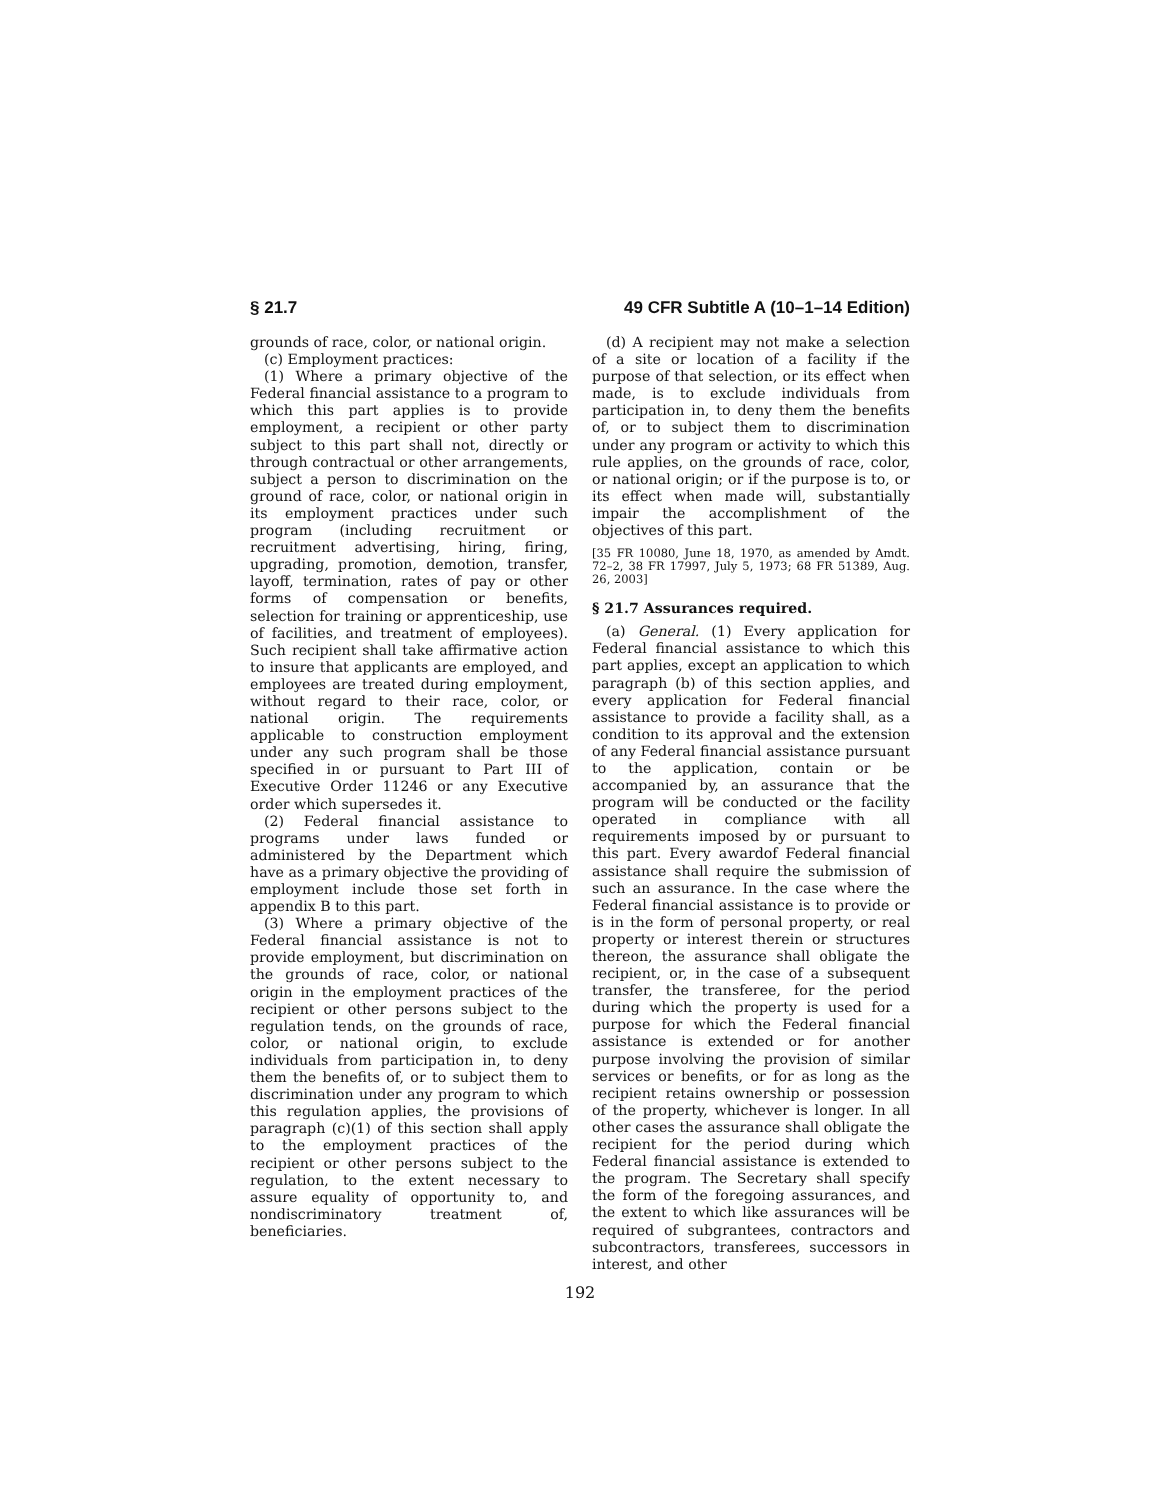§ 21.7 49 CFR Subtitle A (10–1–14 Edition)
grounds of race, color, or national origin.
(c) Employment practices:
(1) Where a primary objective of the Federal financial assistance to a program to which this part applies is to provide employment, a recipient or other party subject to this part shall not, directly or through contractual or other arrangements, subject a person to discrimination on the ground of race, color, or national origin in its employment practices under such program (including recruitment or recruitment advertising, hiring, firing, upgrading, promotion, demotion, transfer, layoff, termination, rates of pay or other forms of compensation or benefits, selection for training or apprenticeship, use of facilities, and treatment of employees). Such recipient shall take affirmative action to insure that applicants are employed, and employees are treated during employment, without regard to their race, color, or national origin. The requirements applicable to construction employment under any such program shall be those specified in or pursuant to Part III of Executive Order 11246 or any Executive order which supersedes it.
(2) Federal financial assistance to programs under laws funded or administered by the Department which have as a primary objective the providing of employment include those set forth in appendix B to this part.
(3) Where a primary objective of the Federal financial assistance is not to provide employment, but discrimination on the grounds of race, color, or national origin in the employment practices of the recipient or other persons subject to the regulation tends, on the grounds of race, color, or national origin, to exclude individuals from participation in, to deny them the benefits of, or to subject them to discrimination under any program to which this regulation applies, the provisions of paragraph (c)(1) of this section shall apply to the employment practices of the recipient or other persons subject to the regulation, to the extent necessary to assure equality of opportunity to, and nondiscriminatory treatment of, beneficiaries.
(d) A recipient may not make a selection of a site or location of a facility if the purpose of that selection, or its effect when made, is to exclude individuals from participation in, to deny them the benefits of, or to subject them to discrimination under any program or activity to which this rule applies, on the grounds of race, color, or national origin; or if the purpose is to, or its effect when made will, substantially impair the accomplishment of the objectives of this part.
[35 FR 10080, June 18, 1970, as amended by Amdt. 72–2, 38 FR 17997, July 5, 1973; 68 FR 51389, Aug. 26, 2003]
§ 21.7 Assurances required.
(a) General. (1) Every application for Federal financial assistance to which this part applies, except an application to which paragraph (b) of this section applies, and every application for Federal financial assistance to provide a facility shall, as a condition to its approval and the extension of any Federal financial assistance pursuant to the application, contain or be accompanied by, an assurance that the program will be conducted or the facility operated in compliance with all requirements imposed by or pursuant to this part. Every awardof Federal financial assistance shall require the submission of such an assurance. In the case where the Federal financial assistance is to provide or is in the form of personal property, or real property or interest therein or structures thereon, the assurance shall obligate the recipient, or, in the case of a subsequent transfer, the transferee, for the period during which the property is used for a purpose for which the Federal financial assistance is extended or for another purpose involving the provision of similar services or benefits, or for as long as the recipient retains ownership or possession of the property, whichever is longer. In all other cases the assurance shall obligate the recipient for the period during which Federal financial assistance is extended to the program. The Secretary shall specify the form of the foregoing assurances, and the extent to which like assurances will be required of subgrantees, contractors and subcontractors, transferees, successors in interest, and other
192